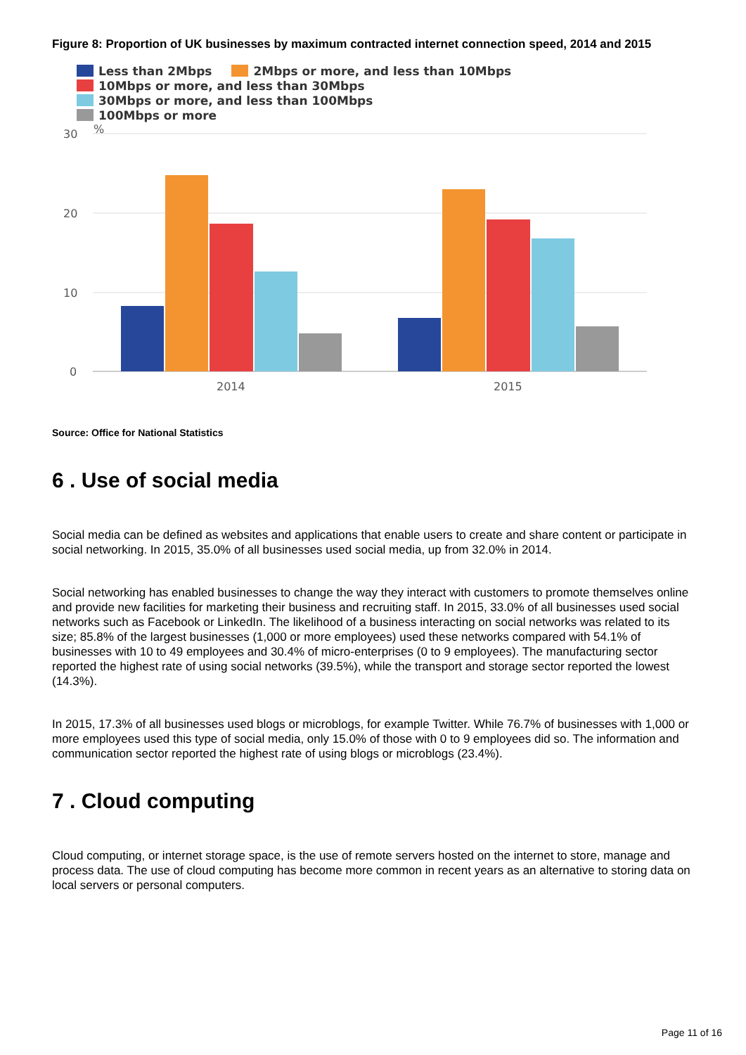Figure 8: Proportion of UK businesses by maximum contracted internet connection speed, 2014 and 2015
Less than 2Mbps 2Mbps or more, and less than 10Mbps
10Mbps or more, and less than 30Mbps 30Mbps or more, and less than 100Mbps
100Mbps or more
30
%
20
10
0
2014
2015
Source: Office for National Statistics
6 . Use of social media
Social media can be defined as websites and applications that enable users to create and share content or participate in social networking. In 2015, 35.0% of all businesses used social media, up from 32.0% in 2014.
Social networking has enabled businesses to change the way they interact with customers to promote themselves online and provide new facilities for marketing their business and recruiting staff. In 2015, 33.0% of all businesses used social networks such as Facebook or LinkedIn. The likelihood of a business interacting on social networks was related to its size; 85.8% of the largest businesses (1,000 or more employees) used these networks compared with 54.1% of businesses with 10 to 49 employees and 30.4% of micro-enterprises (0 to 9 employees). The manufacturing sector reported the highest rate of using social networks (39.5%), while the transport and storage sector reported the lowest (14.3%).
In 2015, 17.3% of all businesses used blogs or microblogs, for example Twitter. While 76.7% of businesses with 1,000 or more employees used this type of social media, only 15.0% of those with 0 to 9 employees did so. The information and communication sector reported the highest rate of using blogs or microblogs (23.4%).
7 . Cloud computing
Cloud computing, or internet storage space, is the use of remote servers hosted on the internet to store, manage and process data. The use of cloud computing has become more common in recent years as an alternative to storing data on local servers or personal computers.
Page 11 of 16